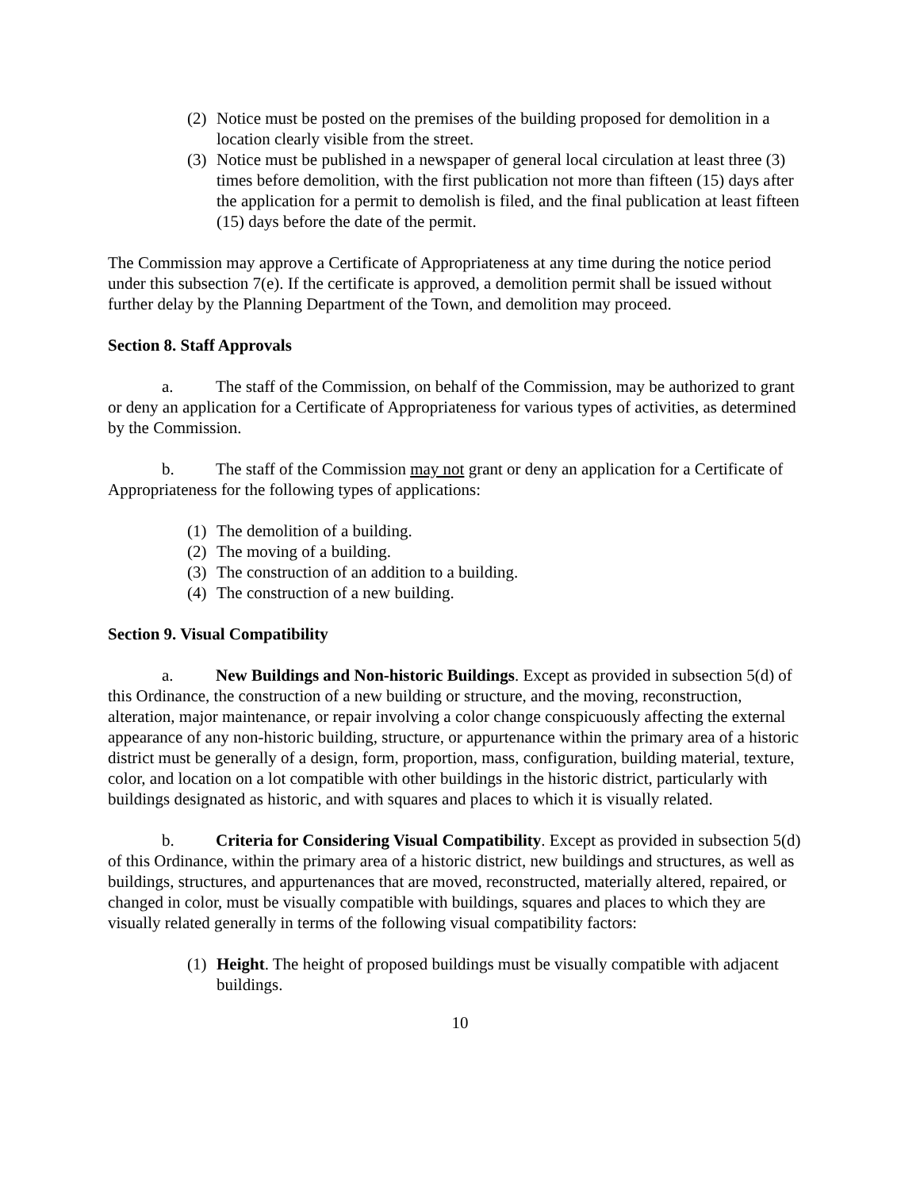(2) Notice must be posted on the premises of the building proposed for demolition in a location clearly visible from the street.
(3) Notice must be published in a newspaper of general local circulation at least three (3) times before demolition, with the first publication not more than fifteen (15) days after the application for a permit to demolish is filed, and the final publication at least fifteen (15) days before the date of the permit.
The Commission may approve a Certificate of Appropriateness at any time during the notice period under this subsection 7(e). If the certificate is approved, a demolition permit shall be issued without further delay by the Planning Department of the Town, and demolition may proceed.
Section 8. Staff Approvals
a. The staff of the Commission, on behalf of the Commission, may be authorized to grant or deny an application for a Certificate of Appropriateness for various types of activities, as determined by the Commission.
b. The staff of the Commission may not grant or deny an application for a Certificate of Appropriateness for the following types of applications:
(1) The demolition of a building.
(2) The moving of a building.
(3) The construction of an addition to a building.
(4) The construction of a new building.
Section 9. Visual Compatibility
a. New Buildings and Non-historic Buildings. Except as provided in subsection 5(d) of this Ordinance, the construction of a new building or structure, and the moving, reconstruction, alteration, major maintenance, or repair involving a color change conspicuously affecting the external appearance of any non-historic building, structure, or appurtenance within the primary area of a historic district must be generally of a design, form, proportion, mass, configuration, building material, texture, color, and location on a lot compatible with other buildings in the historic district, particularly with buildings designated as historic, and with squares and places to which it is visually related.
b. Criteria for Considering Visual Compatibility. Except as provided in subsection 5(d) of this Ordinance, within the primary area of a historic district, new buildings and structures, as well as buildings, structures, and appurtenances that are moved, reconstructed, materially altered, repaired, or changed in color, must be visually compatible with buildings, squares and places to which they are visually related generally in terms of the following visual compatibility factors:
(1) Height. The height of proposed buildings must be visually compatible with adjacent buildings.
10